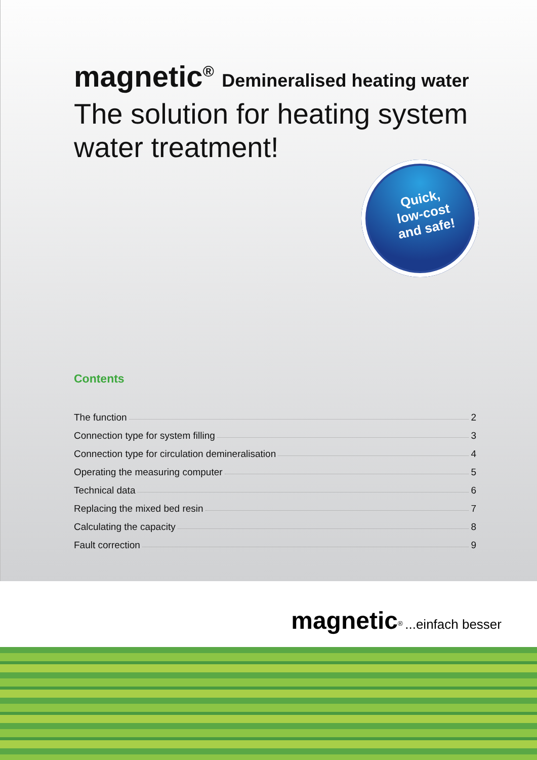magnetic<sup>®</sup> Demineralised heating water
The solution for heating system water treatment!
Quick,
low-cost
and safe!
Contents
The function 2
Connection type for system filling 3
Connection type for circulation demineralisation 4
Operating the measuring computer 5
Technical data 6
Replacing the mixed bed resin 7
Calculating the capacity 8
Fault correction 9
magnetic<sup>®</sup> ...einfach besser